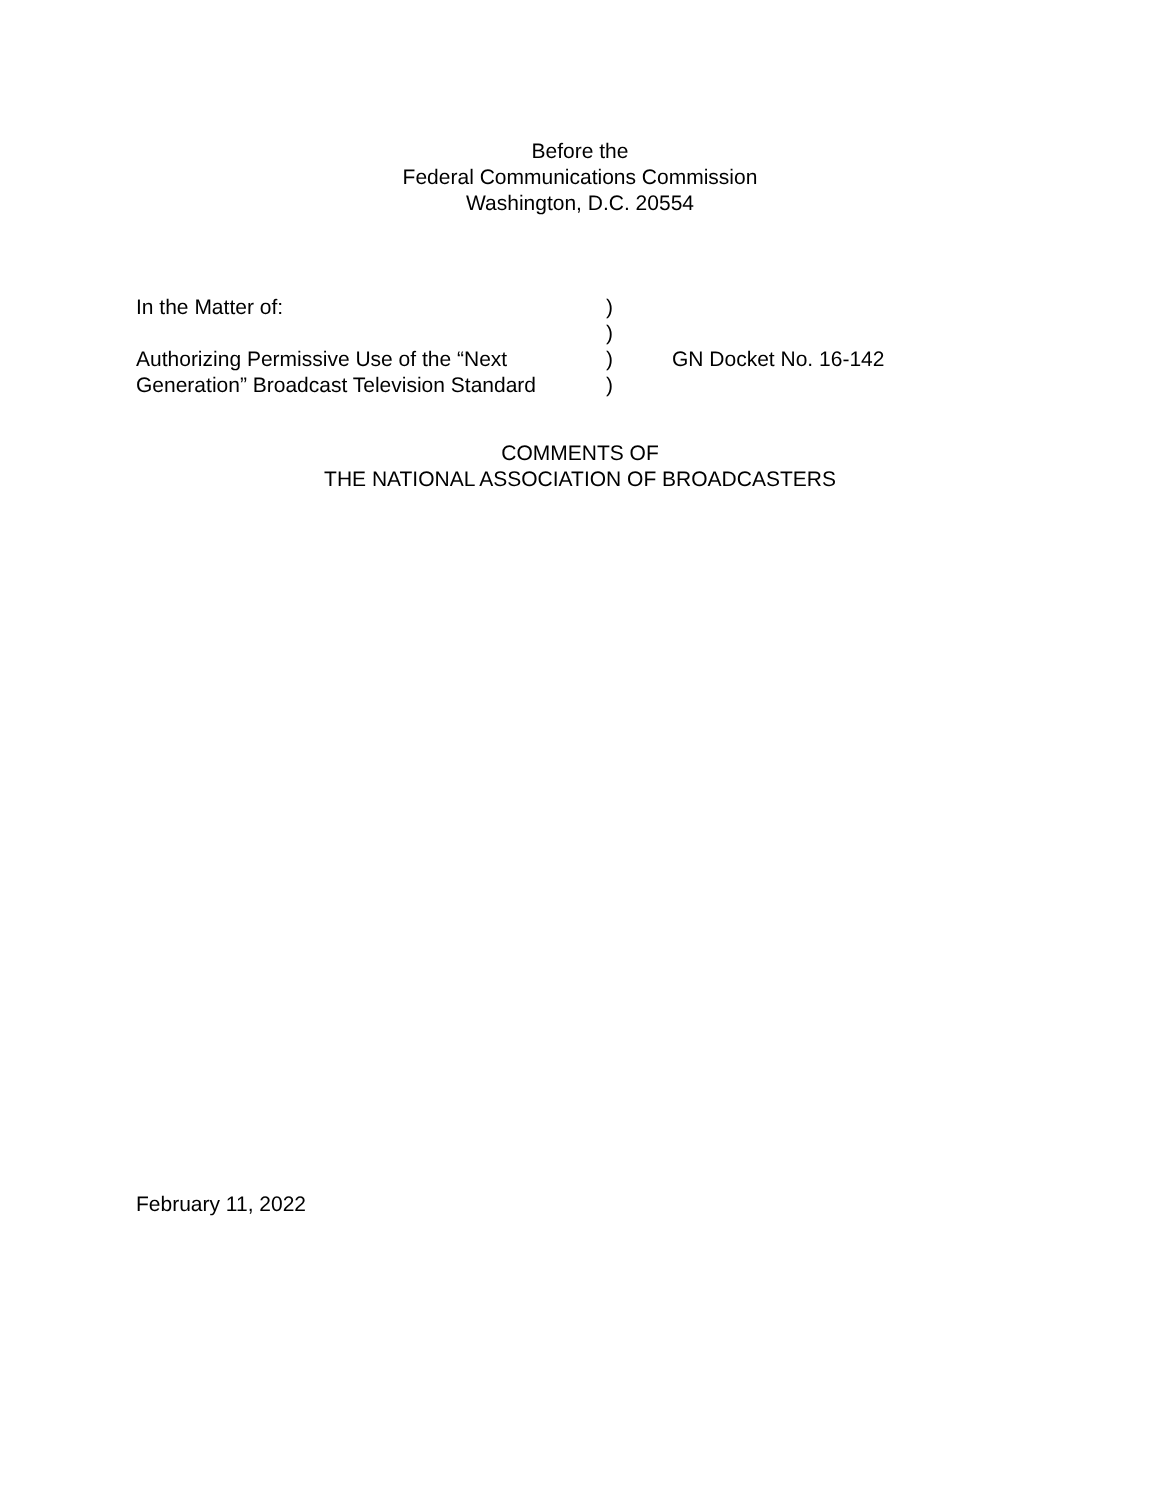Before the
Federal Communications Commission
Washington, D.C. 20554
In the Matter of:
Authorizing Permissive Use of the “Next
Generation” Broadcast Television Standard
)
)
)
)
GN Docket No. 16-142
COMMENTS OF
THE NATIONAL ASSOCIATION OF BROADCASTERS
February 11, 2022